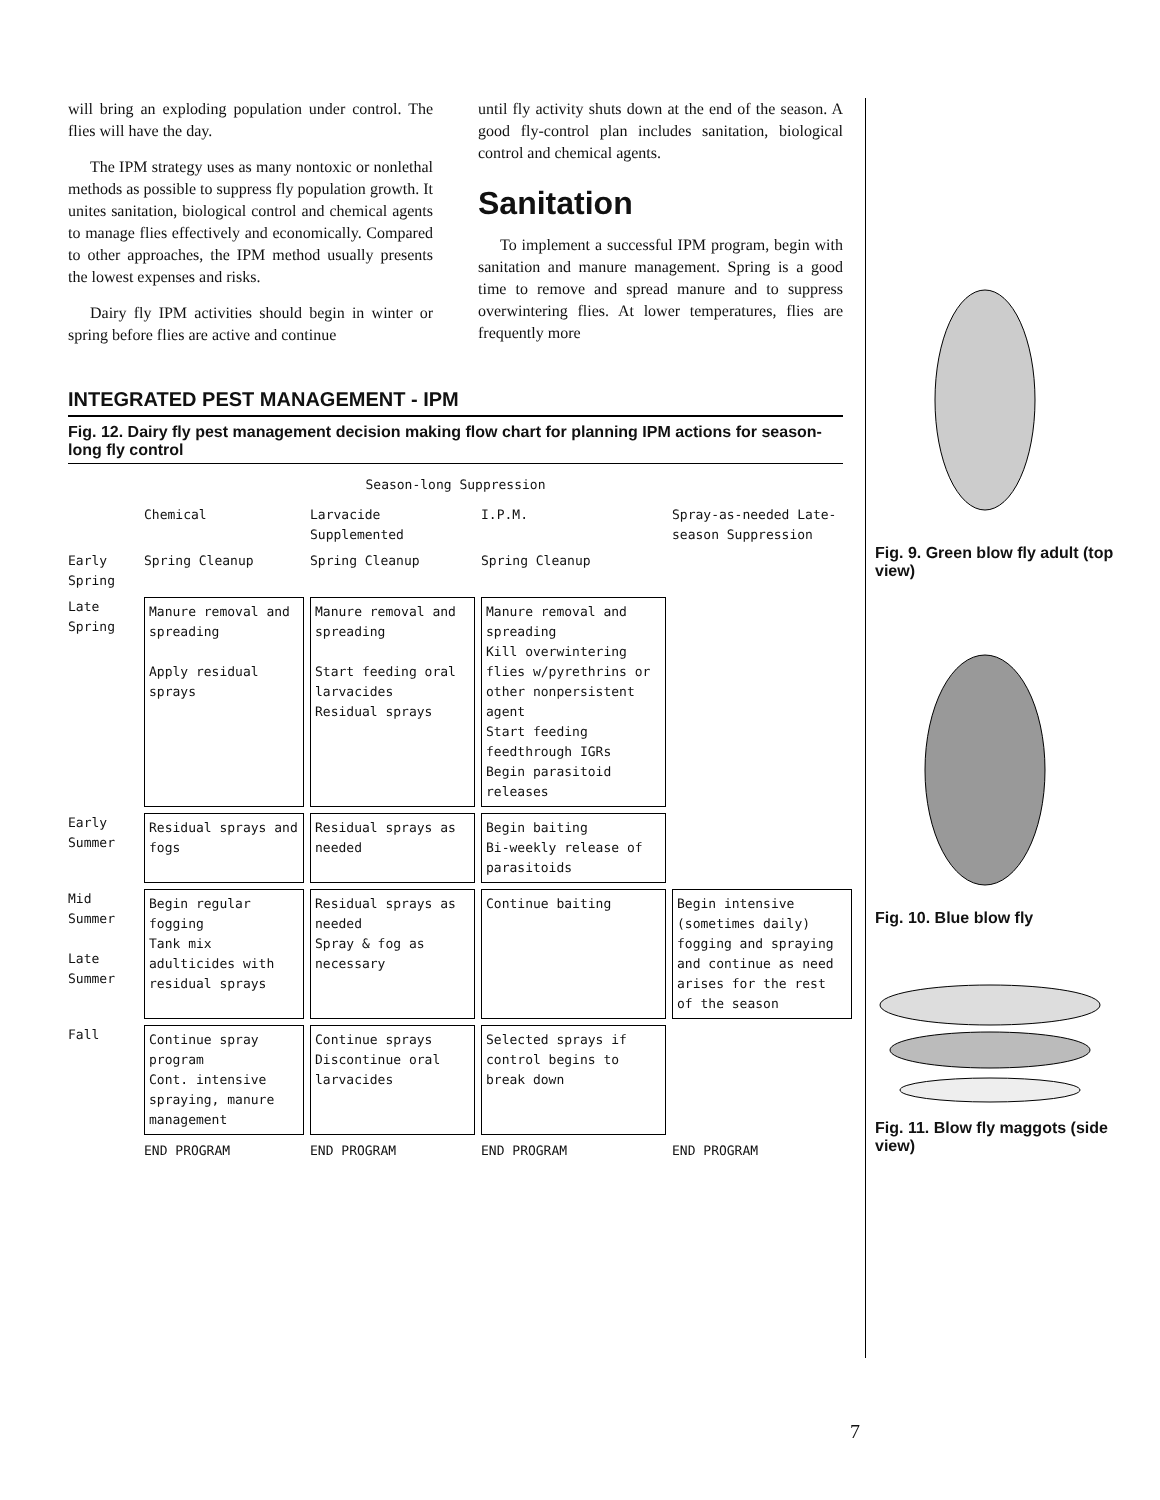will bring an exploding population under control. The flies will have the day.
The IPM strategy uses as many nontoxic or nonlethal methods as possible to suppress fly population growth. It unites sanitation, biological control and chemical agents to manage flies effectively and economically. Compared to other approaches, the IPM method usually presents the lowest expenses and risks.
Dairy fly IPM activities should begin in winter or spring before flies are active and continue
until fly activity shuts down at the end of the season. A good fly-control plan includes sanitation, biological control and chemical agents.
Sanitation
To implement a successful IPM program, begin with sanitation and manure management. Spring is a good time to remove and spread manure and to suppress overwintering flies. At lower temperatures, flies are frequently more
INTEGRATED PEST MANAGEMENT - IPM
Fig. 12. Dairy fly pest management decision making flow chart for planning IPM actions for season-long fly control
Season-long Suppression
Chemical
Larvacide Supplemented
I.P.M.
Spray-as-needed Late-season Suppression
Early Spring
Spring Cleanup
Spring Cleanup
Spring Cleanup
Late Spring
Manure removal and spreading
Apply residual sprays
Manure removal and spreading
Start feeding oral larvacides
Residual sprays
Manure removal and spreading
Kill overwintering flies w/pyrethrins or other nonpersistent agent
Start feeding feedthrough IGRs
Begin parasitoid releases
Early Summer
Residual sprays and fogs
Residual sprays as needed
Begin baiting
Bi-weekly release of parasitoids
Mid Summer
Late Summer
Begin regular fogging
Tank mix adulticides with residual sprays
Residual sprays as needed
Spray & fog as necessary
Continue baiting
Begin intensive (sometimes daily) fogging and spraying and continue as need arises for the rest of the season
Fall
Continue spray program
Cont. intensive spraying, manure management
Continue sprays
Discontinue oral larvacides
Selected sprays if control begins to break down
END PROGRAM
END PROGRAM
END PROGRAM
END PROGRAM
Fig. 9. Green blow fly adult (top view)
Fig. 10. Blue blow fly
Fig. 11. Blow fly maggots (side view)
7